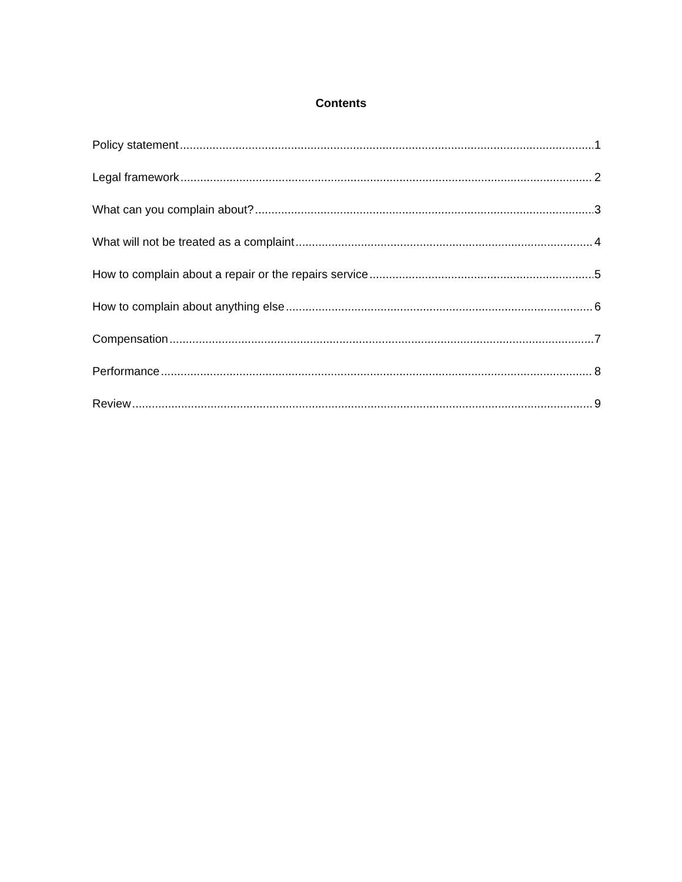Contents
Policy statement 1
Legal framework 2
What can you complain about? 3
What will not be treated as a complaint 4
How to complain about a repair or the repairs service 5
How to complain about anything else 6
Compensation 7
Performance 8
Review 9